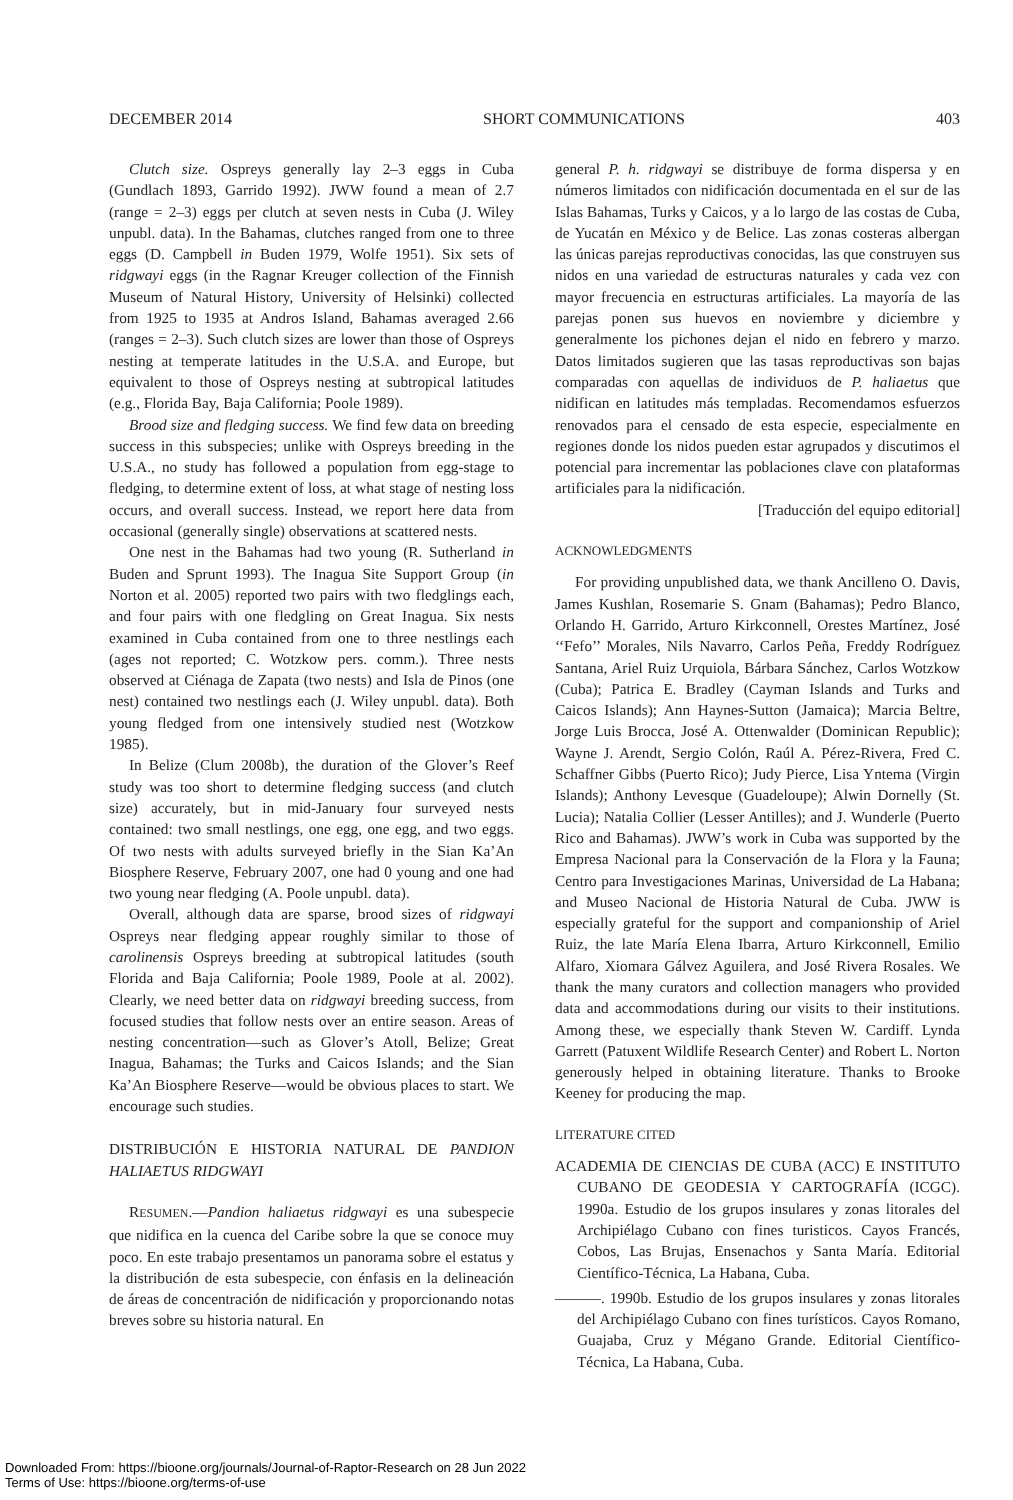DECEMBER 2014 SHORT COMMUNICATIONS 403
Clutch size. Ospreys generally lay 2–3 eggs in Cuba (Gundlach 1893, Garrido 1992). JWW found a mean of 2.7 (range = 2–3) eggs per clutch at seven nests in Cuba (J. Wiley unpubl. data). In the Bahamas, clutches ranged from one to three eggs (D. Campbell in Buden 1979, Wolfe 1951). Six sets of ridgwayi eggs (in the Ragnar Kreuger collection of the Finnish Museum of Natural History, University of Helsinki) collected from 1925 to 1935 at Andros Island, Bahamas averaged 2.66 (ranges = 2–3). Such clutch sizes are lower than those of Ospreys nesting at temperate latitudes in the U.S.A. and Europe, but equivalent to those of Ospreys nesting at subtropical latitudes (e.g., Florida Bay, Baja California; Poole 1989).
Brood size and fledging success. We find few data on breeding success in this subspecies; unlike with Ospreys breeding in the U.S.A., no study has followed a population from egg-stage to fledging, to determine extent of loss, at what stage of nesting loss occurs, and overall success. Instead, we report here data from occasional (generally single) observations at scattered nests.
One nest in the Bahamas had two young (R. Sutherland in Buden and Sprunt 1993). The Inagua Site Support Group (in Norton et al. 2005) reported two pairs with two fledglings each, and four pairs with one fledgling on Great Inagua. Six nests examined in Cuba contained from one to three nestlings each (ages not reported; C. Wotzkow pers. comm.). Three nests observed at Ciénaga de Zapata (two nests) and Isla de Pinos (one nest) contained two nestlings each (J. Wiley unpubl. data). Both young fledged from one intensively studied nest (Wotzkow 1985).
In Belize (Clum 2008b), the duration of the Glover’s Reef study was too short to determine fledging success (and clutch size) accurately, but in mid-January four surveyed nests contained: two small nestlings, one egg, one egg, and two eggs. Of two nests with adults surveyed briefly in the Sian Ka’An Biosphere Reserve, February 2007, one had 0 young and one had two young near fledging (A. Poole unpubl. data).
Overall, although data are sparse, brood sizes of ridgwayi Ospreys near fledging appear roughly similar to those of carolinensis Ospreys breeding at subtropical latitudes (south Florida and Baja California; Poole 1989, Poole at al. 2002). Clearly, we need better data on ridgwayi breeding success, from focused studies that follow nests over an entire season. Areas of nesting concentration—such as Glover’s Atoll, Belize; Great Inagua, Bahamas; the Turks and Caicos Islands; and the Sian Ka’An Biosphere Reserve—would be obvious places to start. We encourage such studies.
DISTRIBUCIÓN E HISTORIA NATURAL DE PANDION HALIAETUS RIDGWAYI
RESUMEN.—Pandion haliaetus ridgwayi es una subespecie que nidifica en la cuenca del Caribe sobre la que se conoce muy poco. En este trabajo presentamos un panorama sobre el estatus y la distribución de esta subespecie, con énfasis en la delineación de áreas de concentración de nidificación y proporcionando notas breves sobre su historia natural. En
general P. h. ridgwayi se distribuye de forma dispersa y en números limitados con nidificación documentada en el sur de las Islas Bahamas, Turks y Caicos, y a lo largo de las costas de Cuba, de Yucatán en México y de Belice. Las zonas costeras albergan las únicas parejas reproductivas conocidas, las que construyen sus nidos en una variedad de estructuras naturales y cada vez con mayor frecuencia en estructuras artificiales. La mayoría de las parejas ponen sus huevos en noviembre y diciembre y generalmente los pichones dejan el nido en febrero y marzo. Datos limitados sugieren que las tasas reproductivas son bajas comparadas con aquellas de individuos de P. haliaetus que nidifican en latitudes más templadas. Recomendamos esfuerzos renovados para el censado de esta especie, especialmente en regiones donde los nidos pueden estar agrupados y discutimos el potencial para incrementar las poblaciones clave con plataformas artificiales para la nidificación.
[Traducción del equipo editorial]
ACKNOWLEDGMENTS
For providing unpublished data, we thank Ancilleno O. Davis, James Kushlan, Rosemarie S. Gnam (Bahamas); Pedro Blanco, Orlando H. Garrido, Arturo Kirkconnell, Orestes Martínez, José ‘‘Fefo’’ Morales, Nils Navarro, Carlos Peña, Freddy Rodríguez Santana, Ariel Ruiz Urquiola, Bárbara Sánchez, Carlos Wotzkow (Cuba); Patrica E. Bradley (Cayman Islands and Turks and Caicos Islands); Ann Haynes-Sutton (Jamaica); Marcia Beltre, Jorge Luis Brocca, José A. Ottenwalder (Dominican Republic); Wayne J. Arendt, Sergio Colón, Raúl A. Pérez-Rivera, Fred C. Schaffner Gibbs (Puerto Rico); Judy Pierce, Lisa Yntema (Virgin Islands); Anthony Levesque (Guadeloupe); Alwin Dornelly (St. Lucia); Natalia Collier (Lesser Antilles); and J. Wunderle (Puerto Rico and Bahamas). JWW’s work in Cuba was supported by the Empresa Nacional para la Conservación de la Flora y la Fauna; Centro para Investigaciones Marinas, Universidad de La Habana; and Museo Nacional de Historia Natural de Cuba. JWW is especially grateful for the support and companionship of Ariel Ruiz, the late María Elena Ibarra, Arturo Kirkconnell, Emilio Alfaro, Xiomara Gálvez Aguilera, and José Rivera Rosales. We thank the many curators and collection managers who provided data and accommodations during our visits to their institutions. Among these, we especially thank Steven W. Cardiff. Lynda Garrett (Patuxent Wildlife Research Center) and Robert L. Norton generously helped in obtaining literature. Thanks to Brooke Keeney for producing the map.
LITERATURE CITED
ACADEMIA DE CIENCIAS DE CUBA (ACC) E INSTITUTO CUBANO DE GEODESIA Y CARTOGRAFÍA (ICGC). 1990a. Estudio de los grupos insulares y zonas litorales del Archipiélago Cubano con fines turisticos. Cayos Francés, Cobos, Las Brujas, Ensenachos y Santa María. Editorial Científico-Técnica, La Habana, Cuba.
———. 1990b. Estudio de los grupos insulares y zonas litorales del Archipiélago Cubano con fines turísticos. Cayos Romano, Guajaba, Cruz y Mégano Grande. Editorial Científico-Técnica, La Habana, Cuba.
Downloaded From: https://bioone.org/journals/Journal-of-Raptor-Research on 28 Jun 2022
Terms of Use: https://bioone.org/terms-of-use